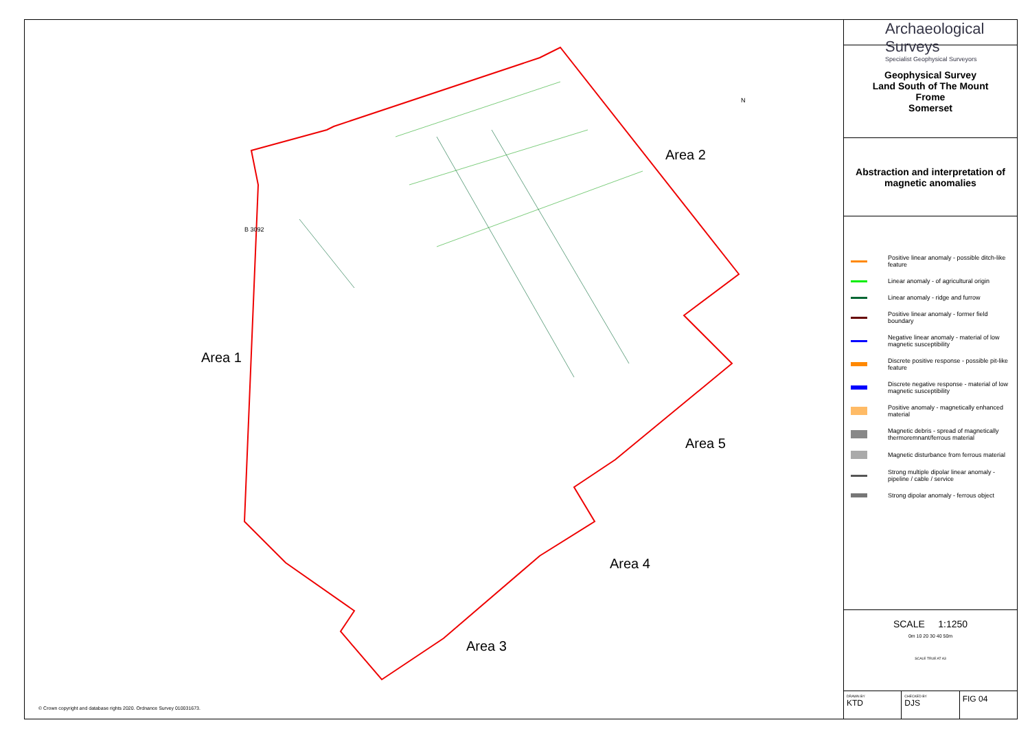Area 1
Area 2
Area 3
Area 4
Area 5
N
B 3092
© Crown copyright and database rights 2020. Ordnance Survey 010031673.
Archaeological Surveys
Specialist Geophysical Surveyors
Geophysical Survey
Land South of The Mount
Frome
Somerset
Abstraction and interpretation of
magnetic anomalies
Positive linear anomaly - possible ditch-like feature
Linear anomaly - of agricultural origin
Linear anomaly - ridge and furrow
Positive linear anomaly - former field boundary
Negative linear anomaly - material of low magnetic susceptibility
Discrete positive response - possible pit-like feature
Discrete negative response - material of low magnetic susceptibility
Positive anomaly - magnetically enhanced material
Magnetic debris - spread of magnetically thermoremnant/ferrous material
Magnetic disturbance from ferrous material
Strong multiple dipolar linear anomaly - pipeline / cable / service
Strong dipolar anomaly - ferrous object
SCALE 1:1250
0m 10 20 30 40 50m
SCALE TRUE AT A3
DRAWN BY
KTD
CHECKED BY
DJS
FIG 04